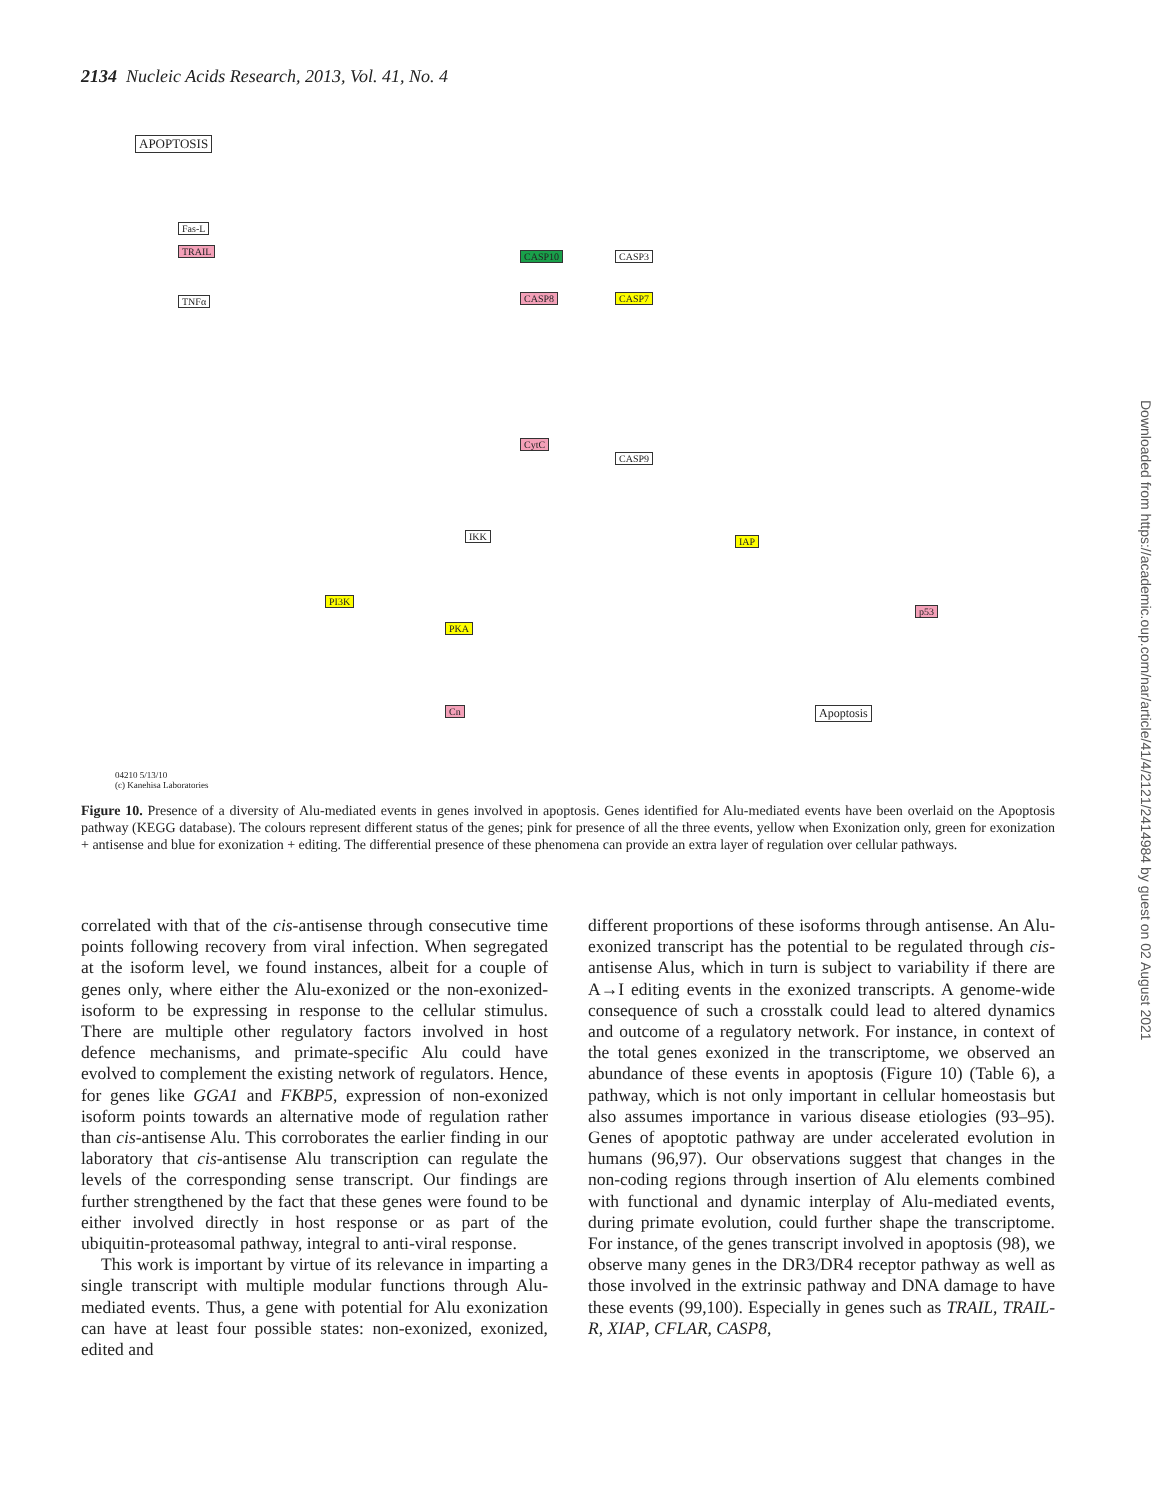2134 Nucleic Acids Research, 2013, Vol. 41, No. 4
APOPTOSIS
Fas-L
TRAIL
TNFα
CASP10
CASP8
CASP3
CASP7
CytC
CASP9
IKK IAP
p53
PI3K
PKA
Cn Apoptosis
04210 5/13/10
(c) Kanehisa Laboratories
Figure 10. Presence of a diversity of Alu-mediated events in genes involved in apoptosis. Genes identified for Alu-mediated events have been overlaid on the Apoptosis pathway (KEGG database). The colours represent different status of the genes; pink for presence of all the three events, yellow when Exonization only, green for exonization + antisense and blue for exonization + editing. The differential presence of these phenomena can provide an extra layer of regulation over cellular pathways.
correlated with that of the cis-antisense through consecutive time points following recovery from viral infection. When segregated at the isoform level, we found instances, albeit for a couple of genes only, where either the Alu-exonized or the non-exonized-isoform to be expressing in response to the cellular stimulus. There are multiple other regulatory factors involved in host defence mechanisms, and primate-specific Alu could have evolved to complement the existing network of regulators. Hence, for genes like GGA1 and FKBP5, expression of non-exonized isoform points towards an alternative mode of regulation rather than cis-antisense Alu. This corroborates the earlier finding in our laboratory that cis-antisense Alu transcription can regulate the levels of the corresponding sense transcript. Our findings are further strengthened by the fact that these genes were found to be either involved directly in host response or as part of the ubiquitin-proteasomal pathway, integral to anti-viral response.
This work is important by virtue of its relevance in imparting a single transcript with multiple modular functions through Alu-mediated events. Thus, a gene with potential for Alu exonization can have at least four possible states: non-exonized, exonized, edited and
different proportions of these isoforms through antisense. An Alu-exonized transcript has the potential to be regulated through cis-antisense Alus, which in turn is subject to variability if there are A→I editing events in the exonized transcripts. A genome-wide consequence of such a crosstalk could lead to altered dynamics and outcome of a regulatory network. For instance, in context of the total genes exonized in the transcriptome, we observed an abundance of these events in apoptosis (Figure 10) (Table 6), a pathway, which is not only important in cellular homeostasis but also assumes importance in various disease etiologies (93–95). Genes of apoptotic pathway are under accelerated evolution in humans (96,97). Our observations suggest that changes in the non-coding regions through insertion of Alu elements combined with functional and dynamic interplay of Alu-mediated events, during primate evolution, could further shape the transcriptome. For instance, of the genes transcript involved in apoptosis (98), we observe many genes in the DR3/DR4 receptor pathway as well as those involved in the extrinsic pathway and DNA damage to have these events (99,100). Especially in genes such as TRAIL, TRAIL-R, XIAP, CFLAR, CASP8,
Downloaded from https://academic.oup.com/nar/article/41/4/2121/2414984 by guest on 02 August 2021